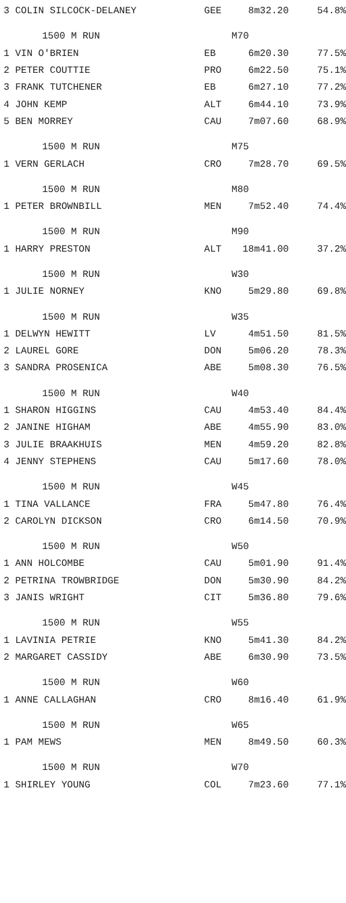| 3 COLIN SILCOCK-DELANEY | GEE | 8m32.20 | 54.8% |
| 1500 M RUN | | M70 | |
| 1 VIN O'BRIEN | EB | 6m20.30 | 77.5% |
| 2 PETER COUTTIE | PRO | 6m22.50 | 75.1% |
| 3 FRANK TUTCHENER | EB | 6m27.10 | 77.2% |
| 4 JOHN KEMP | ALT | 6m44.10 | 73.9% |
| 5 BEN MORREY | CAU | 7m07.60 | 68.9% |
| 1500 M RUN | | M75 | |
| 1 VERN GERLACH | CRO | 7m28.70 | 69.5% |
| 1500 M RUN | | M80 | |
| 1 PETER BROWNBILL | MEN | 7m52.40 | 74.4% |
| 1500 M RUN | | M90 | |
| 1 HARRY PRESTON | ALT | 18m41.00 | 37.2% |
| 1500 M RUN | | W30 | |
| 1 JULIE NORNEY | KNO | 5m29.80 | 69.8% |
| 1500 M RUN | | W35 | |
| 1 DELWYN HEWITT | LV | 4m51.50 | 81.5% |
| 2 LAUREL GORE | DON | 5m06.20 | 78.3% |
| 3 SANDRA PROSENICA | ABE | 5m08.30 | 76.5% |
| 1500 M RUN | | W40 | |
| 1 SHARON HIGGINS | CAU | 4m53.40 | 84.4% |
| 2 JANINE HIGHAM | ABE | 4m55.90 | 83.0% |
| 3 JULIE BRAAKHUIS | MEN | 4m59.20 | 82.8% |
| 4 JENNY STEPHENS | CAU | 5m17.60 | 78.0% |
| 1500 M RUN | | W45 | |
| 1 TINA VALLANCE | FRA | 5m47.80 | 76.4% |
| 2 CAROLYN DICKSON | CRO | 6m14.50 | 70.9% |
| 1500 M RUN | | W50 | |
| 1 ANN HOLCOMBE | CAU | 5m01.90 | 91.4% |
| 2 PETRINA TROWBRIDGE | DON | 5m30.90 | 84.2% |
| 3 JANIS WRIGHT | CIT | 5m36.80 | 79.6% |
| 1500 M RUN | | W55 | |
| 1 LAVINIA PETRIE | KNO | 5m41.30 | 84.2% |
| 2 MARGARET CASSIDY | ABE | 6m30.90 | 73.5% |
| 1500 M RUN | | W60 | |
| 1 ANNE CALLAGHAN | CRO | 8m16.40 | 61.9% |
| 1500 M RUN | | W65 | |
| 1 PAM MEWS | MEN | 8m49.50 | 60.3% |
| 1500 M RUN | | W70 | |
| 1 SHIRLEY YOUNG | COL | 7m23.60 | 77.1% |